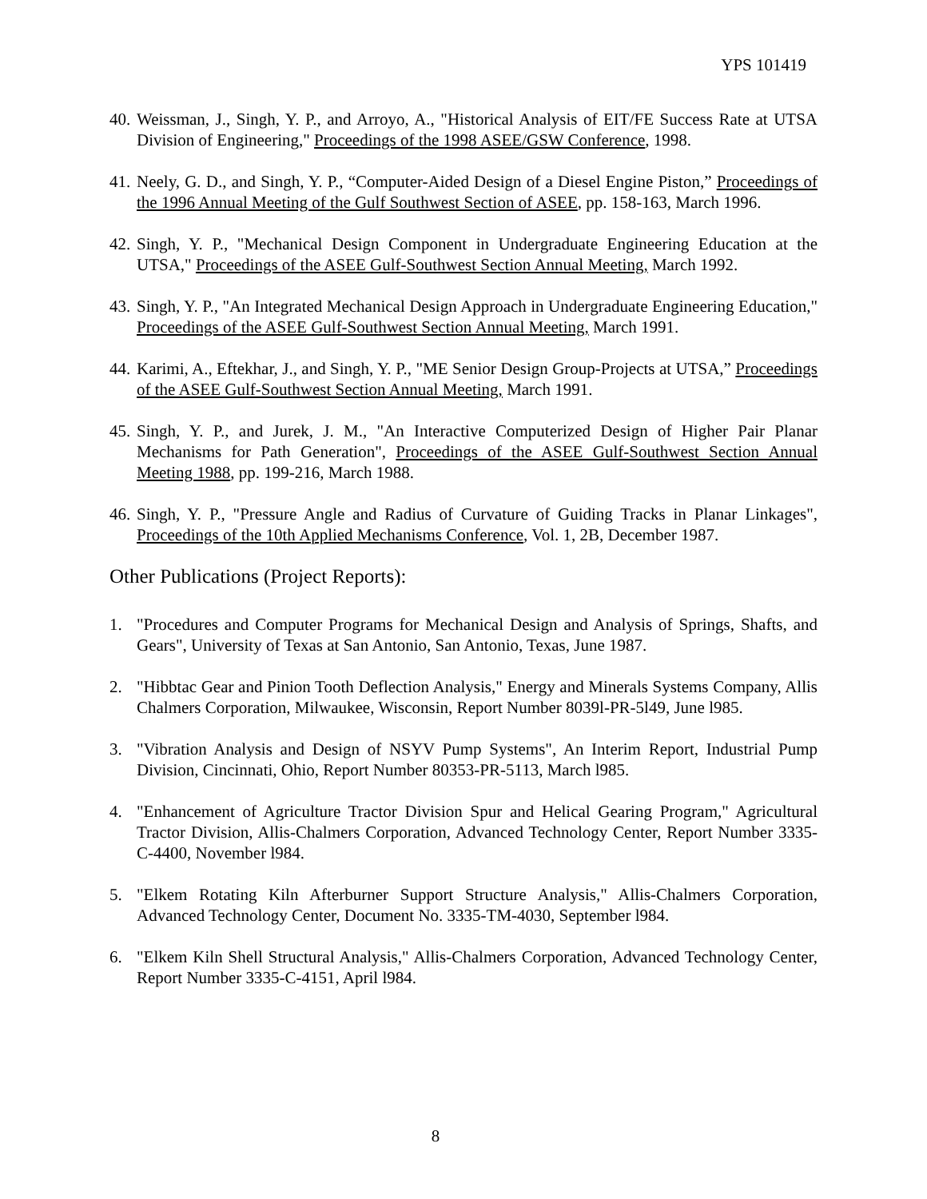YPS 101419
40. Weissman, J., Singh, Y. P., and Arroyo, A., "Historical Analysis of EIT/FE Success Rate at UTSA Division of Engineering," Proceedings of the 1998 ASEE/GSW Conference, 1998.
41. Neely, G. D., and Singh, Y. P., “Computer-Aided Design of a Diesel Engine Piston,” Proceedings of the 1996 Annual Meeting of the Gulf Southwest Section of ASEE, pp. 158-163, March 1996.
42. Singh, Y. P., "Mechanical Design Component in Undergraduate Engineering Education at the UTSA," Proceedings of the ASEE Gulf-Southwest Section Annual Meeting, March 1992.
43. Singh, Y. P., "An Integrated Mechanical Design Approach in Undergraduate Engineering Education," Proceedings of the ASEE Gulf-Southwest Section Annual Meeting, March 1991.
44. Karimi, A., Eftekhar, J., and Singh, Y. P., "ME Senior Design Group-Projects at UTSA,” Proceedings of the ASEE Gulf-Southwest Section Annual Meeting, March 1991.
45. Singh, Y. P., and Jurek, J. M., "An Interactive Computerized Design of Higher Pair Planar Mechanisms for Path Generation", Proceedings of the ASEE Gulf-Southwest Section Annual Meeting 1988, pp. 199-216, March 1988.
46. Singh, Y. P., "Pressure Angle and Radius of Curvature of Guiding Tracks in Planar Linkages", Proceedings of the 10th Applied Mechanisms Conference, Vol. 1, 2B, December 1987.
Other Publications (Project Reports):
1. "Procedures and Computer Programs for Mechanical Design and Analysis of Springs, Shafts, and Gears", University of Texas at San Antonio, San Antonio, Texas, June 1987.
2. "Hibbtac Gear and Pinion Tooth Deflection Analysis," Energy and Minerals Systems Company, Allis Chalmers Corporation, Milwaukee, Wisconsin, Report Number 8039l-PR-5l49, June l985.
3. "Vibration Analysis and Design of NSYV Pump Systems", An Interim Report, Industrial Pump Division, Cincinnati, Ohio, Report Number 80353-PR-5113, March l985.
4. "Enhancement of Agriculture Tractor Division Spur and Helical Gearing Program," Agricultural Tractor Division, Allis-Chalmers Corporation, Advanced Technology Center, Report Number 3335-C-4400, November l984.
5. "Elkem Rotating Kiln Afterburner Support Structure Analysis," Allis-Chalmers Corporation, Advanced Technology Center, Document No. 3335-TM-4030, September l984.
6. "Elkem Kiln Shell Structural Analysis," Allis-Chalmers Corporation, Advanced Technology Center, Report Number 3335-C-4151, April l984.
8